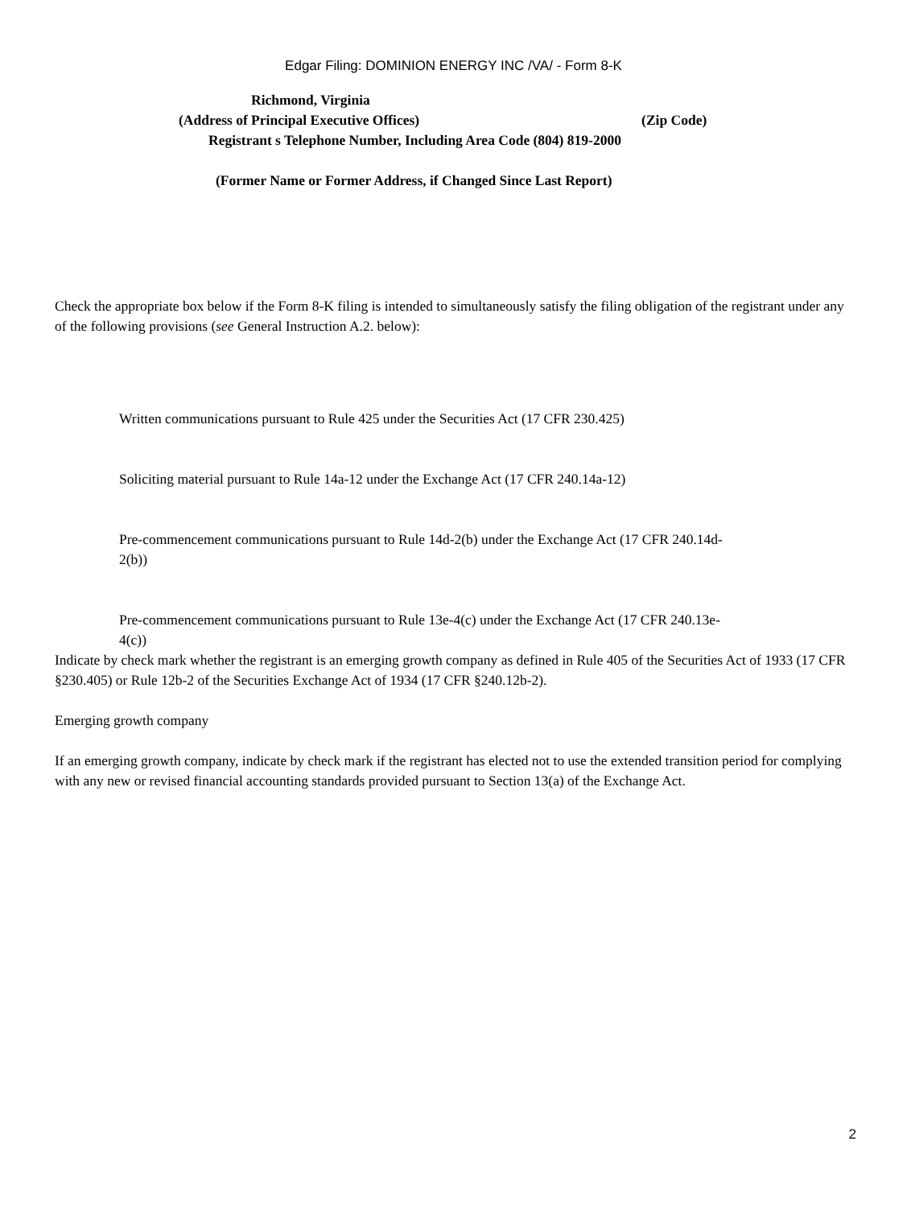Edgar Filing: DOMINION ENERGY INC /VA/ - Form 8-K
Richmond, Virginia
(Address of Principal Executive Offices) (Zip Code)
Registrant s Telephone Number, Including Area Code (804) 819-2000
(Former Name or Former Address, if Changed Since Last Report)
Check the appropriate box below if the Form 8-K filing is intended to simultaneously satisfy the filing obligation of the registrant under any of the following provisions (see General Instruction A.2. below):
Written communications pursuant to Rule 425 under the Securities Act (17 CFR 230.425)
Soliciting material pursuant to Rule 14a-12 under the Exchange Act (17 CFR 240.14a-12)
Pre-commencement communications pursuant to Rule 14d-2(b) under the Exchange Act (17 CFR 240.14d-2(b))
Pre-commencement communications pursuant to Rule 13e-4(c) under the Exchange Act (17 CFR 240.13e-4(c))
Indicate by check mark whether the registrant is an emerging growth company as defined in Rule 405 of the Securities Act of 1933 (17 CFR §230.405) or Rule 12b-2 of the Securities Exchange Act of 1934 (17 CFR §240.12b-2).
Emerging growth company
If an emerging growth company, indicate by check mark if the registrant has elected not to use the extended transition period for complying with any new or revised financial accounting standards provided pursuant to Section 13(a) of the Exchange Act.
2